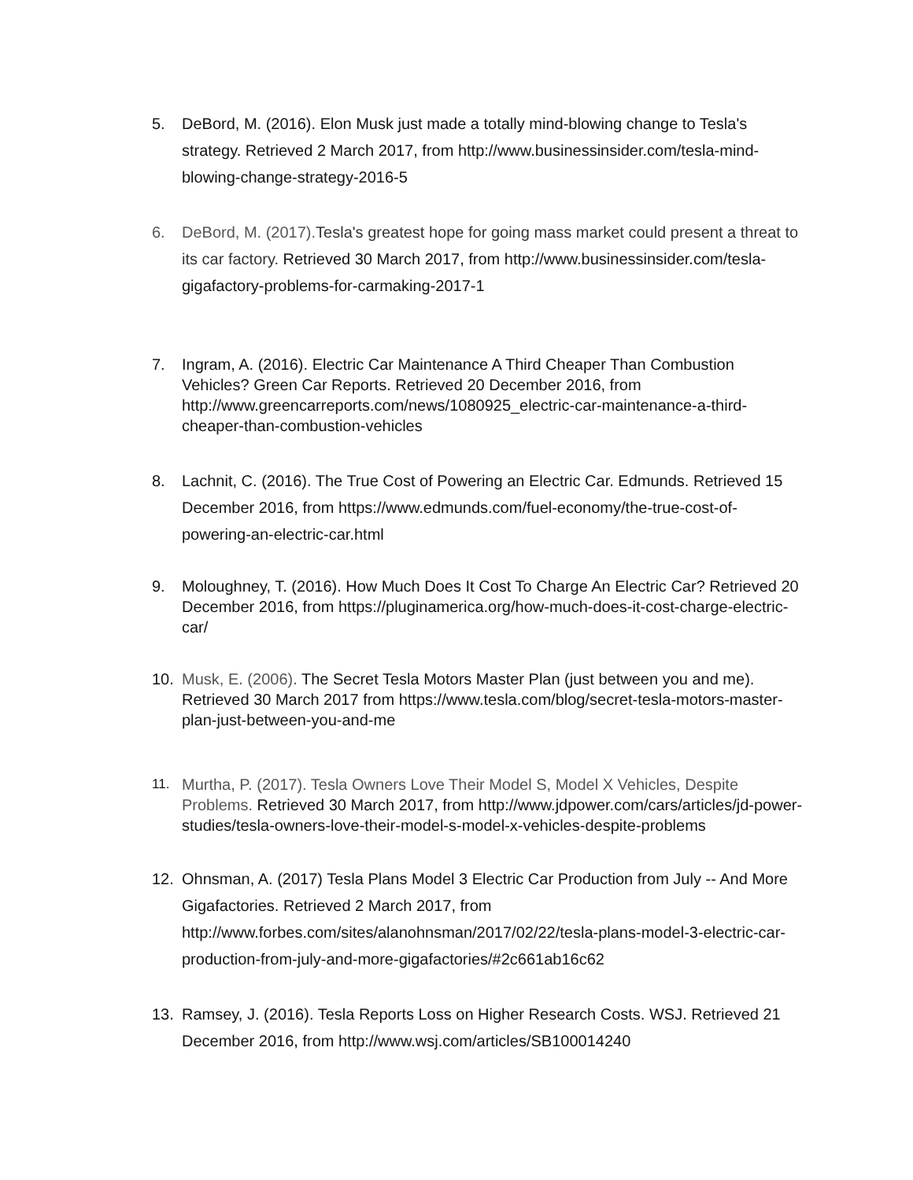5. DeBord, M. (2016). Elon Musk just made a totally mind-blowing change to Tesla's strategy. Retrieved 2 March 2017, from http://www.businessinsider.com/tesla-mind-blowing-change-strategy-2016-5
6. DeBord, M. (2017). Tesla's greatest hope for going mass market could present a threat to its car factory. Retrieved 30 March 2017, from http://www.businessinsider.com/tesla-gigafactory-problems-for-carmaking-2017-1
7. Ingram, A. (2016). Electric Car Maintenance A Third Cheaper Than Combustion Vehicles? Green Car Reports. Retrieved 20 December 2016, from http://www.greencarreports.com/news/1080925_electric-car-maintenance-a-third-cheaper-than-combustion-vehicles
8. Lachnit, C. (2016). The True Cost of Powering an Electric Car. Edmunds. Retrieved 15 December 2016, from https://www.edmunds.com/fuel-economy/the-true-cost-of-powering-an-electric-car.html
9. Moloughney, T. (2016). How Much Does It Cost To Charge An Electric Car? Retrieved 20 December 2016, from https://pluginamerica.org/how-much-does-it-cost-charge-electric-car/
10. Musk, E. (2006). The Secret Tesla Motors Master Plan (just between you and me). Retrieved 30 March 2017 from https://www.tesla.com/blog/secret-tesla-motors-master-plan-just-between-you-and-me
11. Murtha, P. (2017). Tesla Owners Love Their Model S, Model X Vehicles, Despite Problems. Retrieved 30 March 2017, from http://www.jdpower.com/cars/articles/jd-power-studies/tesla-owners-love-their-model-s-model-x-vehicles-despite-problems
12. Ohnsman, A. (2017) Tesla Plans Model 3 Electric Car Production from July -- And More Gigafactories. Retrieved 2 March 2017, from http://www.forbes.com/sites/alanohnsman/2017/02/22/tesla-plans-model-3-electric-car-production-from-july-and-more-gigafactories/#2c661ab16c62
13. Ramsey, J. (2016). Tesla Reports Loss on Higher Research Costs. WSJ. Retrieved 21 December 2016, from http://www.wsj.com/articles/SB100014240